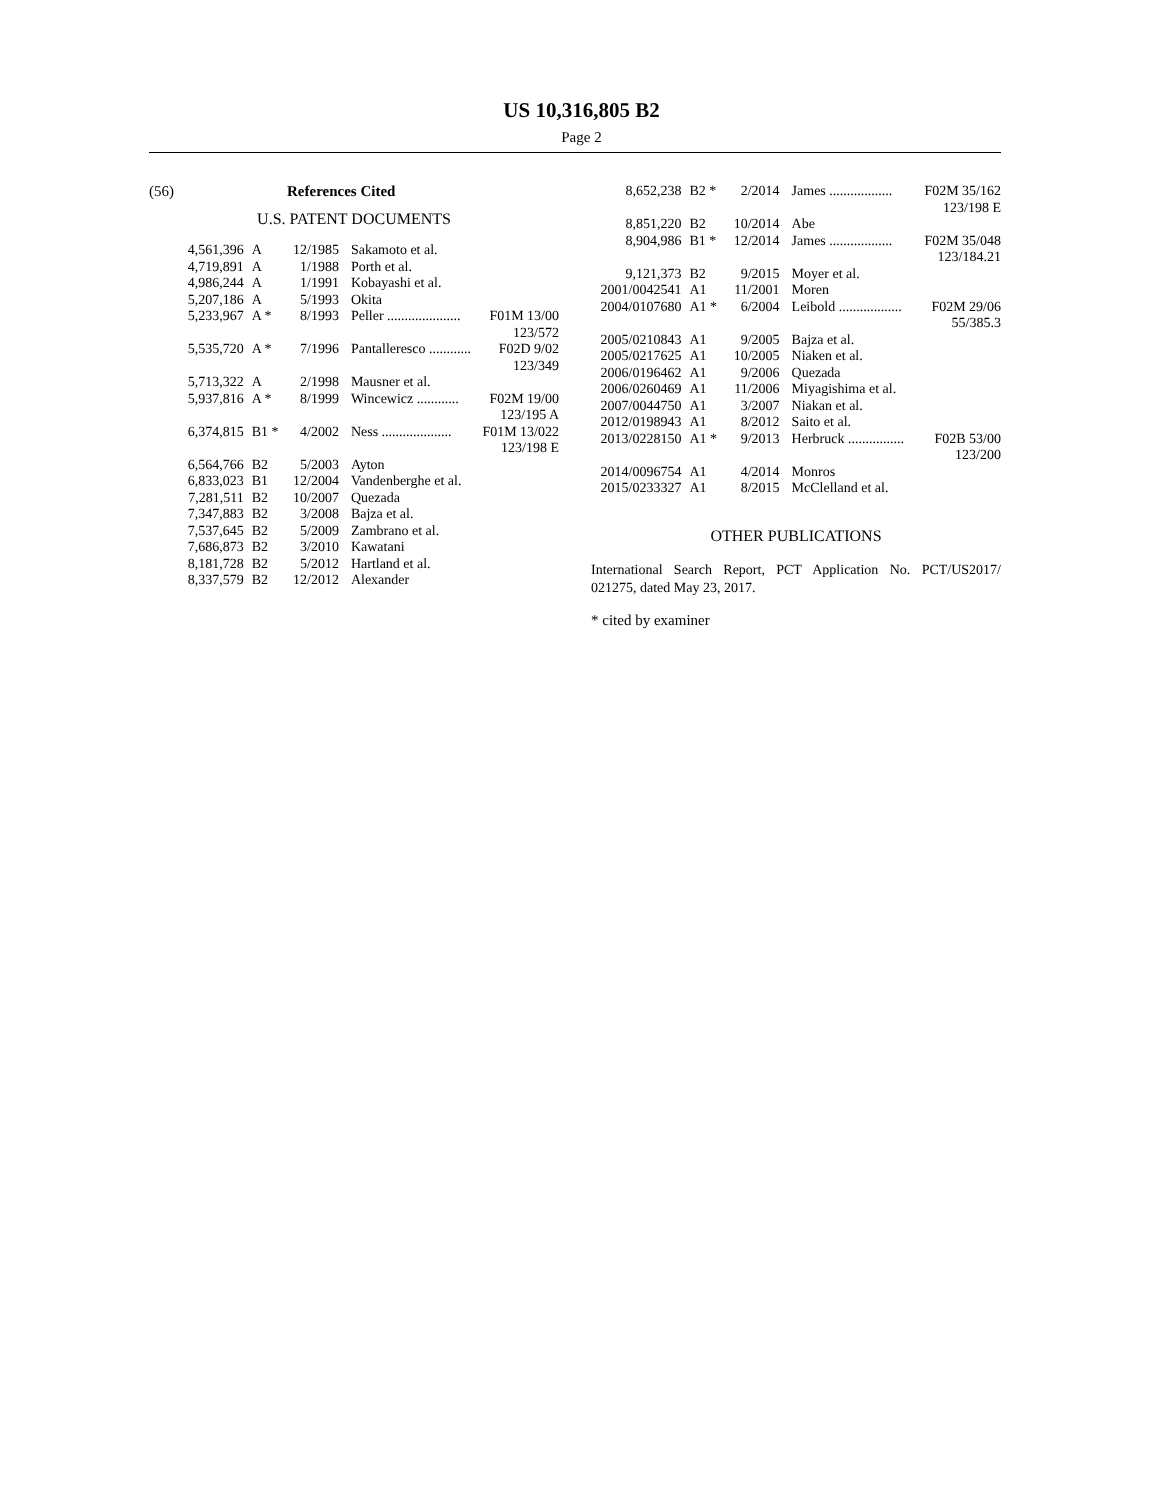US 10,316,805 B2
Page 2
(56) References Cited
U.S. PATENT DOCUMENTS
| 4,561,396 | A | 12/1985 | Sakamoto et al. | |
| 4,719,891 | A | 1/1988 | Porth et al. | |
| 4,986,244 | A | 1/1991 | Kobayashi et al. | |
| 5,207,186 | A | 5/1993 | Okita | |
| 5,233,967 | A * | 8/1993 | Peller ..................... | F01M 13/00 |
| 123/572 | | | | |
| 5,535,720 | A * | 7/1996 | Pantalleresco ............ | F02D 9/02 |
| 123/349 | | | | |
| 5,713,322 | A | 2/1998 | Mausner et al. | |
| 5,937,816 | A * | 8/1999 | Wincewicz ............ | F02M 19/00 |
| 123/195 A | | | | |
| 6,374,815 | B1 * | 4/2002 | Ness .................... | F01M 13/022 |
| 123/198 E | | | | |
| 6,564,766 | B2 | 5/2003 | Ayton | |
| 6,833,023 | B1 | 12/2004 | Vandenberghe et al. | |
| 7,281,511 | B2 | 10/2007 | Quezada | |
| 7,347,883 | B2 | 3/2008 | Bajza et al. | |
| 7,537,645 | B2 | 5/2009 | Zambrano et al. | |
| 7,686,873 | B2 | 3/2010 | Kawatani | |
| 8,181,728 | B2 | 5/2012 | Hartland et al. | |
| 8,337,579 | B2 | 12/2012 | Alexander | |
| 8,652,238 | B2 * | 2/2014 | James .................. | F02M 35/162 |
| 123/198 E | | | | |
| 8,851,220 | B2 | 10/2014 | Abe | |
| 8,904,986 | B1 * | 12/2014 | James .................. | F02M 35/048 |
| 123/184.21 | | | | |
| 9,121,373 | B2 | 9/2015 | Moyer et al. | |
| 2001/0042541 | A1 | 11/2001 | Moren | |
| 2004/0107680 | A1 * | 6/2004 | Leibold .................. | F02M 29/06 |
| 55/385.3 | | | | |
| 2005/0210843 | A1 | 9/2005 | Bajza et al. | |
| 2005/0217625 | A1 | 10/2005 | Niaken et al. | |
| 2006/0196462 | A1 | 9/2006 | Quezada | |
| 2006/0260469 | A1 | 11/2006 | Miyagishima et al. | |
| 2007/0044750 | A1 | 3/2007 | Niakan et al. | |
| 2012/0198943 | A1 | 8/2012 | Saito et al. | |
| 2013/0228150 | A1 * | 9/2013 | Herbruck ................ | F02B 53/00 |
| 123/200 | | | | |
| 2014/0096754 | A1 | 4/2014 | Monros | |
| 2015/0233327 | A1 | 8/2015 | McClelland et al. | |
OTHER PUBLICATIONS
International Search Report, PCT Application No. PCT/US2017/ 021275, dated May 23, 2017.
* cited by examiner